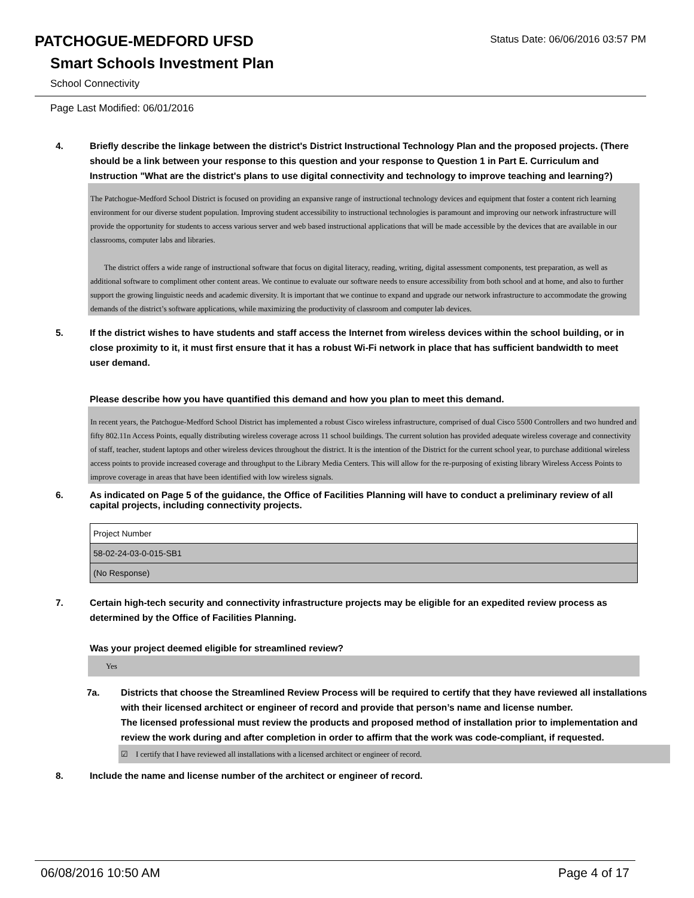PATCHOGUE-MEDFORD UFSD
Status Date: 06/06/2016 03:57 PM
Smart Schools Investment Plan
School Connectivity
Page Last Modified: 06/01/2016
4. Briefly describe the linkage between the district's District Instructional Technology Plan and the proposed projects. (There should be a link between your response to this question and your response to Question 1 in Part E. Curriculum and Instruction "What are the district's plans to use digital connectivity and technology to improve teaching and learning?)
The Patchogue-Medford School District is focused on providing an expansive range of instructional technology devices and equipment that foster a content rich learning environment for our diverse student population. Improving student accessibility to instructional technologies is paramount and improving our network infrastructure will provide the opportunity for students to access various server and web based instructional applications that will be made accessible by the devices that are available in our classrooms, computer labs and libraries.
The district offers a wide range of instructional software that focus on digital literacy, reading, writing, digital assessment components, test preparation, as well as additional software to compliment other content areas. We continue to evaluate our software needs to ensure accessibility from both school and at home, and also to further support the growing linguistic needs and academic diversity. It is important that we continue to expand and upgrade our network infrastructure to accommodate the growing demands of the district’s software applications, while maximizing the productivity of classroom and computer lab devices.
5. If the district wishes to have students and staff access the Internet from wireless devices within the school building, or in close proximity to it, it must first ensure that it has a robust Wi-Fi network in place that has sufficient bandwidth to meet user demand.
Please describe how you have quantified this demand and how you plan to meet this demand.
In recent years, the Patchogue-Medford School District has implemented a robust Cisco wireless infrastructure, comprised of dual Cisco 5500 Controllers and two hundred and fifty 802.11n Access Points, equally distributing wireless coverage across 11 school buildings. The current solution has provided adequate wireless coverage and connectivity of staff, teacher, student laptops and other wireless devices throughout the district. It is the intention of the District for the current school year, to purchase additional wireless access points to provide increased coverage and throughput to the Library Media Centers. This will allow for the re-purposing of existing library Wireless Access Points to improve coverage in areas that have been identified with low wireless signals.
6. As indicated on Page 5 of the guidance, the Office of Facilities Planning will have to conduct a preliminary review of all capital projects, including connectivity projects.
| Project Number |
| 58-02-24-03-0-015-SB1 |
| (No Response) |
7. Certain high-tech security and connectivity infrastructure projects may be eligible for an expedited review process as determined by the Office of Facilities Planning.
Was your project deemed eligible for streamlined review?
Yes
7a. Districts that choose the Streamlined Review Process will be required to certify that they have reviewed all installations with their licensed architect or engineer of record and provide that person’s name and license number.
The licensed professional must review the products and proposed method of installation prior to implementation and review the work during and after completion in order to affirm that the work was code-compliant, if requested.
☑ I certify that I have reviewed all installations with a licensed architect or engineer of record.
8. Include the name and license number of the architect or engineer of record.
06/08/2016 10:50 AM Page 4 of 17